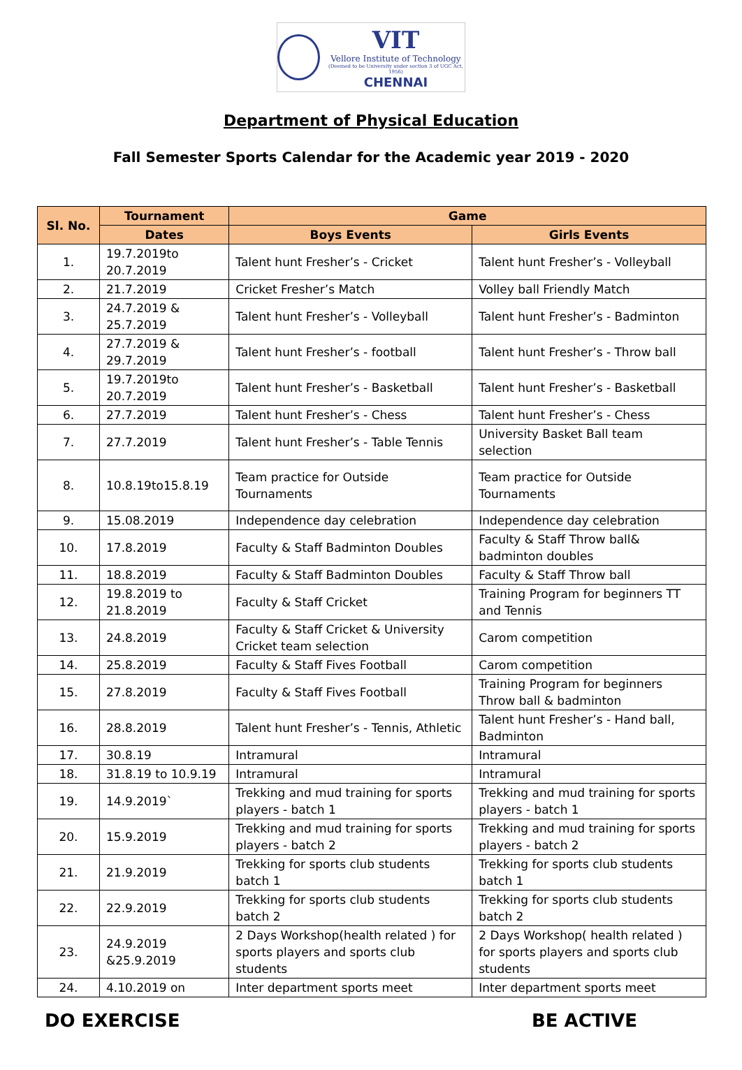VIT
Vellore Institute of Technology
(Deemed to be University under section 3 of UGC Act, 1956)
CHENNAI
Department of Physical Education
Fall Semester Sports Calendar for the Academic year 2019 - 2020
| Sl. No. | Tournament | Game | |
| --- | --- | --- | --- |
| | Dates | Boys Events | Girls Events |
| 1. | 19.7.2019to 20.7.2019 | Talent hunt Fresher’s - Cricket | Talent hunt Fresher’s - Volleyball |
| 2. | 21.7.2019 | Cricket Fresher’s Match | Volley ball Friendly Match |
| 3. | 24.7.2019 & 25.7.2019 | Talent hunt Fresher’s - Volleyball | Talent hunt Fresher’s - Badminton |
| 4. | 27.7.2019 & 29.7.2019 | Talent hunt Fresher’s - football | Talent hunt Fresher’s - Throw ball |
| 5. | 19.7.2019to 20.7.2019 | Talent hunt Fresher’s - Basketball | Talent hunt Fresher’s - Basketball |
| 6. | 27.7.2019 | Talent hunt Fresher’s - Chess | Talent hunt Fresher’s - Chess |
| 7. | 27.7.2019 | Talent hunt Fresher’s - Table Tennis | University Basket Ball team selection |
| 8. | 10.8.19to15.8.19 | Team practice for Outside Tournaments | Team practice for Outside Tournaments |
| 9. | 15.08.2019 | Independence day celebration | Independence day celebration |
| 10. | 17.8.2019 | Faculty & Staff Badminton Doubles | Faculty & Staff Throw ball& badminton doubles |
| 11. | 18.8.2019 | Faculty & Staff Badminton Doubles | Faculty & Staff Throw ball |
| 12. | 19.8.2019 to 21.8.2019 | Faculty & Staff Cricket | Training Program for beginners TT and Tennis |
| 13. | 24.8.2019 | Faculty & Staff Cricket & University Cricket team selection | Carom competition |
| 14. | 25.8.2019 | Faculty & Staff Fives Football | Carom competition |
| 15. | 27.8.2019 | Faculty & Staff Fives Football | Training Program for beginners Throw ball & badminton |
| 16. | 28.8.2019 | Talent hunt Fresher’s - Tennis, Athletic | Talent hunt Fresher’s - Hand ball, Badminton |
| 17. | 30.8.19 | Intramural | Intramural |
| 18. | 31.8.19 to 10.9.19 | Intramural | Intramural |
| 19. | 14.9.2019` | Trekking and mud training for sports players - batch 1 | Trekking and mud training for sports players - batch 1 |
| 20. | 15.9.2019 | Trekking and mud training for sports players - batch 2 | Trekking and mud training for sports players - batch 2 |
| 21. | 21.9.2019 | Trekking for sports club students batch 1 | Trekking for sports club students batch 1 |
| 22. | 22.9.2019 | Trekking for sports club students batch 2 | Trekking for sports club students batch 2 |
| 23. | 24.9.2019 &25.9.2019 | 2 Days Workshop(health related ) for sports players and sports club students | 2 Days Workshop( health related ) for sports players and sports club students |
| 24. | 4.10.2019 on | Inter department sports meet | Inter department sports meet |
DO EXERCISE BE ACTIVE